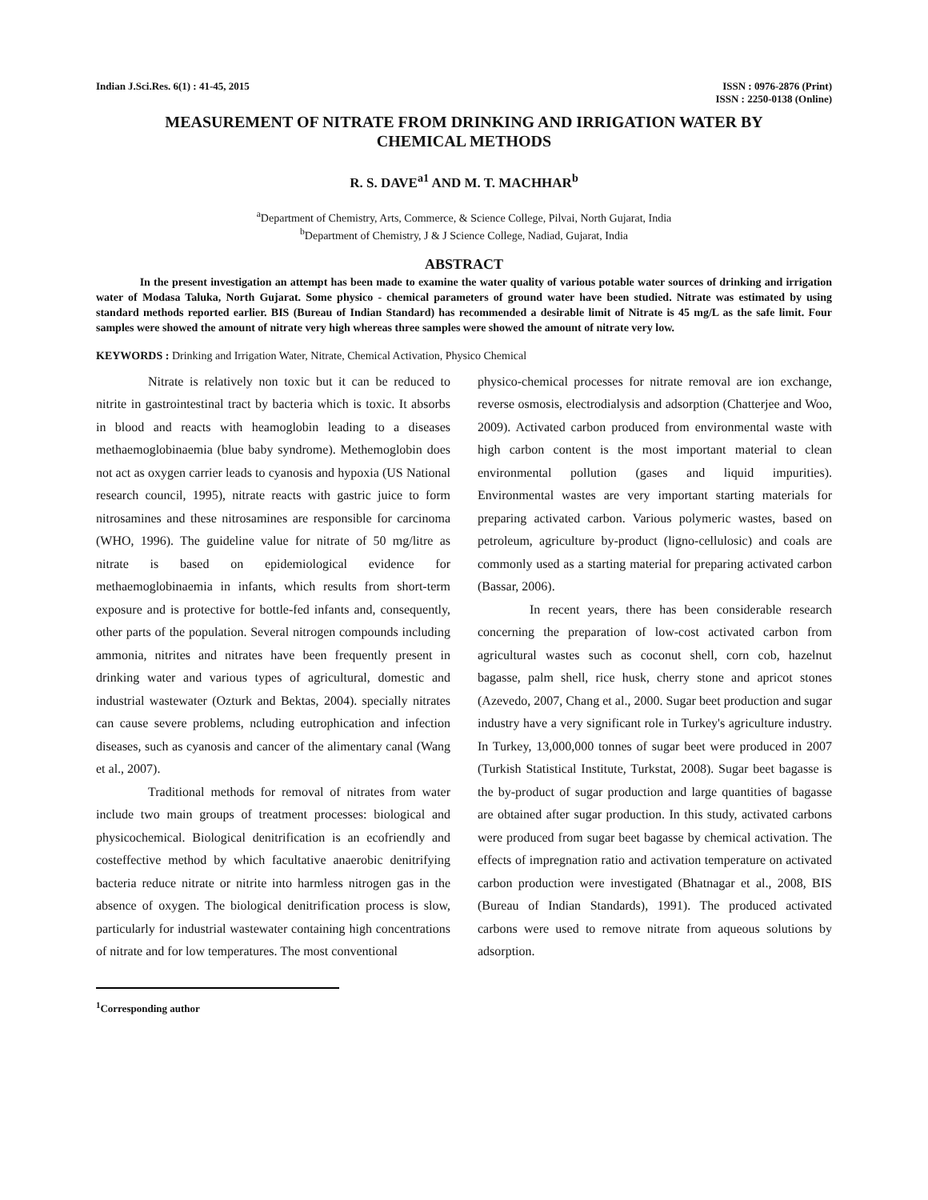Indian J.Sci.Res. 6(1) : 41-45, 2015
ISSN : 0976-2876 (Print)
ISSN : 2250-0138 (Online)
MEASUREMENT OF NITRATE FROM DRINKING AND IRRIGATION WATER BY CHEMICAL METHODS
R. S. DAVE<sup>a1</sup> AND M. T. MACHHAR<sup>b</sup>
<sup>a</sup> Department of Chemistry, Arts, Commerce, & Science College, Pilvai, North Gujarat, India
<sup>b</sup> Department of Chemistry, J & J Science College, Nadiad, Gujarat, India
ABSTRACT
In the present investigation an attempt has been made to examine the water quality of various potable water sources of drinking and irrigation water of Modasa Taluka, North Gujarat. Some physico - chemical parameters of ground water have been studied. Nitrate was estimated by using standard methods reported earlier. BIS (Bureau of Indian Standard) has recommended a desirable limit of Nitrate is 45 mg/L as the safe limit. Four samples were showed the amount of nitrate very high whereas three samples were showed the amount of nitrate very low.
KEYWORDS : Drinking and Irrigation Water, Nitrate, Chemical Activation, Physico Chemical
Nitrate is relatively non toxic but it can be reduced to nitrite in gastrointestinal tract by bacteria which is toxic. It absorbs in blood and reacts with heamoglobin leading to a diseases methaemoglobinaemia (blue baby syndrome). Methemoglobin does not act as oxygen carrier leads to cyanosis and hypoxia (US National research council, 1995), nitrate reacts with gastric juice to form nitrosamines and these nitrosamines are responsible for carcinoma (WHO, 1996). The guideline value for nitrate of 50 mg/litre as nitrate is based on epidemiological evidence for methaemoglobinaemia in infants, which results from short-term exposure and is protective for bottle-fed infants and, consequently, other parts of the population. Several nitrogen compounds including ammonia, nitrites and nitrates have been frequently present in drinking water and various types of agricultural, domestic and industrial wastewater (Ozturk and Bektas, 2004). specially nitrates can cause severe problems, ncluding eutrophication and infection diseases, such as cyanosis and cancer of the alimentary canal (Wang et al., 2007).
Traditional methods for removal of nitrates from water include two main groups of treatment processes: biological and physicochemical. Biological denitrification is an ecofriendly and costeffective method by which facultative anaerobic denitrifying bacteria reduce nitrate or nitrite into harmless nitrogen gas in the absence of oxygen. The biological denitrification process is slow, particularly for industrial wastewater containing high concentrations of nitrate and for low temperatures. The most conventional
<sup>1</sup> Corresponding author
physico-chemical processes for nitrate removal are ion exchange, reverse osmosis, electrodialysis and adsorption (Chatterjee and Woo, 2009). Activated carbon produced from environmental waste with high carbon content is the most important material to clean environmental pollution (gases and liquid impurities). Environmental wastes are very important starting materials for preparing activated carbon. Various polymeric wastes, based on petroleum, agriculture by-product (ligno-cellulosic) and coals are commonly used as a starting material for preparing activated carbon (Bassar, 2006).
In recent years, there has been considerable research concerning the preparation of low-cost activated carbon from agricultural wastes such as coconut shell, corn cob, hazelnut bagasse, palm shell, rice husk, cherry stone and apricot stones (Azevedo, 2007, Chang et al., 2000. Sugar beet production and sugar industry have a very significant role in Turkey's agriculture industry. In Turkey, 13,000,000 tonnes of sugar beet were produced in 2007 (Turkish Statistical Institute, Turkstat, 2008). Sugar beet bagasse is the by-product of sugar production and large quantities of bagasse are obtained after sugar production. In this study, activated carbons were produced from sugar beet bagasse by chemical activation. The effects of impregnation ratio and activation temperature on activated carbon production were investigated (Bhatnagar et al., 2008, BIS (Bureau of Indian Standards), 1991). The produced activated carbons were used to remove nitrate from aqueous solutions by adsorption.